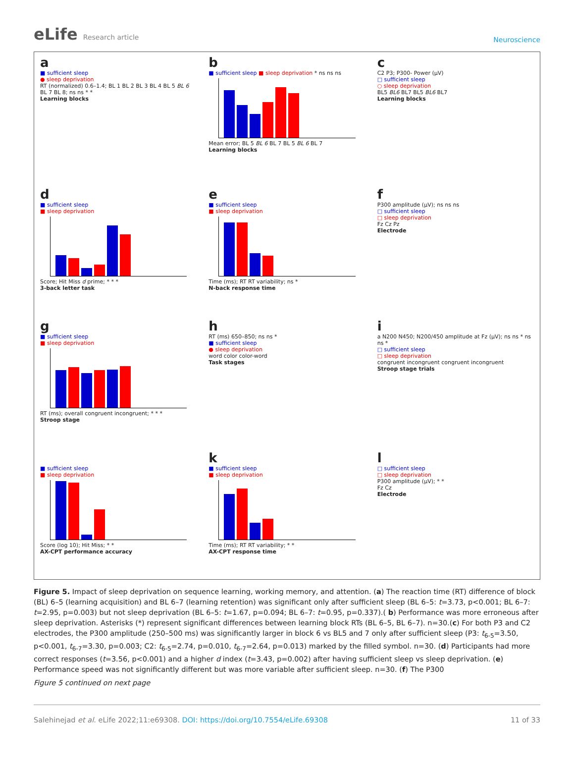eLife Research article
Neuroscience
a
■ sufficient sleep
● sleep deprivation
RT (normalized) 0.6–1.4; BL 1 BL 2 BL 3 BL 4 BL 5 BL 6 BL 7 BL 8; ns ns * *
Learning blocks
b
■ sufficient sleep ■ sleep deprivation * ns ns ns
Mean error; BL 5 BL 6 BL 7 BL 5 BL 6 BL 7
Learning blocks
c
C2 P3; P300- Power (μV)
□ sufficient sleep
○ sleep deprivation
BL5 BL6 BL7 BL5 BL6 BL7
Learning blocks
d
■ sufficient sleep
■ sleep deprivation
Score; Hit Miss d prime; * * *
3-back letter task
e
■ sufficient sleep
■ sleep deprivation
Time (ms); RT RT variability; ns *
N-back response time
f
P300 amplitude (μV); ns ns ns
□ sufficient sleep
□ sleep deprivation
Fz Cz Pz
Electrode
g
■ sufficient sleep
■ sleep deprivation
RT (ms); overall congruent incongruent; * * *
Stroop stage
h
RT (ms) 650–850; ns ns *
■ sufficient sleep
● sleep deprivation
word color color-word
Task stages
ia N200 N450; N200/450 amplitude at Fz (μV); ns ns * ns ns *
□ sufficient sleep
□ sleep deprivation
congruent incongruent congruent incongruent
Stroop stage trials
■ sufficient sleep
■ sleep deprivation
Score (log 10); Hit Miss; * *
AX-CPT performance accuracy
k
■ sufficient sleep
■ sleep deprivation
Time (ms); RT RT variability; * *
AX-CPT response time
l
□ sufficient sleep
□ sleep deprivation
P300 amplitude (μV); * *
Fz Cz
Electrode
Figure 5. Impact of sleep deprivation on sequence learning, working memory, and attention. (a) The reaction time (RT) difference of block (BL) 6–5 (learning acquisition) and BL 6–7 (learning retention) was significant only after sufficient sleep (BL 6–5: t=3.73, p<0.001; BL 6–7: t=2.95, p=0.003) but not sleep deprivation (BL 6–5: t=1.67, p=0.094; BL 6–7: t=0.95, p=0.337).( b) Performance was more erroneous after sleep deprivation. Asterisks (*) represent significant differences between learning block RTs (BL 6–5, BL 6–7). n=30.(c) For both P3 and C2 electrodes, the P300 amplitude (250–500 ms) was significantly larger in block 6 vs BL5 and 7 only after sufficient sleep (P3: t<sub>6-5</sub>=3.50, p<0.001, t<sub>6-7</sub>=3.30, p=0.003; C2: t<sub>6-5</sub>=2.74, p=0.010, t<sub>6-7</sub>=2.64, p=0.013) marked by the filled symbol. n=30. (d) Participants had more correct responses (t=3.56, p<0.001) and a higher d index (t=3.43, p=0.002) after having sufficient sleep vs sleep deprivation. (e) Performance speed was not significantly different but was more variable after sufficient sleep. n=30. (f) The P300
Figure 5 continued on next page
Salehinejad et al. eLife 2022;11:e69308. DOI: https://doi.org/10.7554/eLife.69308
11 of 33